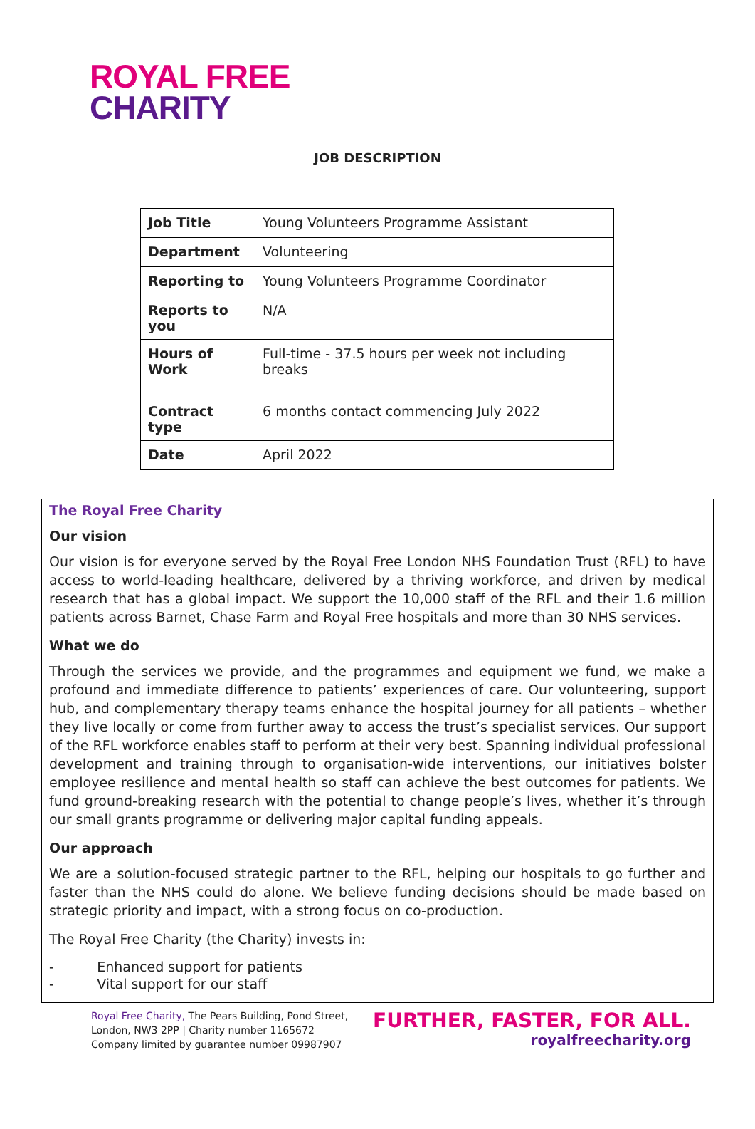ROYAL FREE
CHARITY
JOB DESCRIPTION
| Job Title | Young Volunteers Programme Assistant |
| Department | Volunteering |
| Reporting to | Young Volunteers Programme Coordinator |
| Reports to you | N/A |
| Hours of Work | Full-time - 37.5 hours per week not including breaks |
| Contract type | 6 months contact commencing July 2022 |
| Date | April 2022 |
The Royal Free Charity
Our vision
Our vision is for everyone served by the Royal Free London NHS Foundation Trust (RFL) to have access to world-leading healthcare, delivered by a thriving workforce, and driven by medical research that has a global impact. We support the 10,000 staff of the RFL and their 1.6 million patients across Barnet, Chase Farm and Royal Free hospitals and more than 30 NHS services.
What we do
Through the services we provide, and the programmes and equipment we fund, we make a profound and immediate difference to patients’ experiences of care. Our volunteering, support hub, and complementary therapy teams enhance the hospital journey for all patients – whether they live locally or come from further away to access the trust’s specialist services. Our support of the RFL workforce enables staff to perform at their very best. Spanning individual professional development and training through to organisation-wide interventions, our initiatives bolster employee resilience and mental health so staff can achieve the best outcomes for patients. We fund ground-breaking research with the potential to change people’s lives, whether it’s through our small grants programme or delivering major capital funding appeals.
Our approach
We are a solution-focused strategic partner to the RFL, helping our hospitals to go further and faster than the NHS could do alone. We believe funding decisions should be made based on strategic priority and impact, with a strong focus on co-production.
The Royal Free Charity (the Charity) invests in:
- Enhanced support for patients
- Vital support for our staff
Royal Free Charity, The Pears Building, Pond Street,
London, NW3 2PP | Charity number 1165672
Company limited by guarantee number 09987907
FURTHER, FASTER, FOR ALL.
royalfreecharity.org